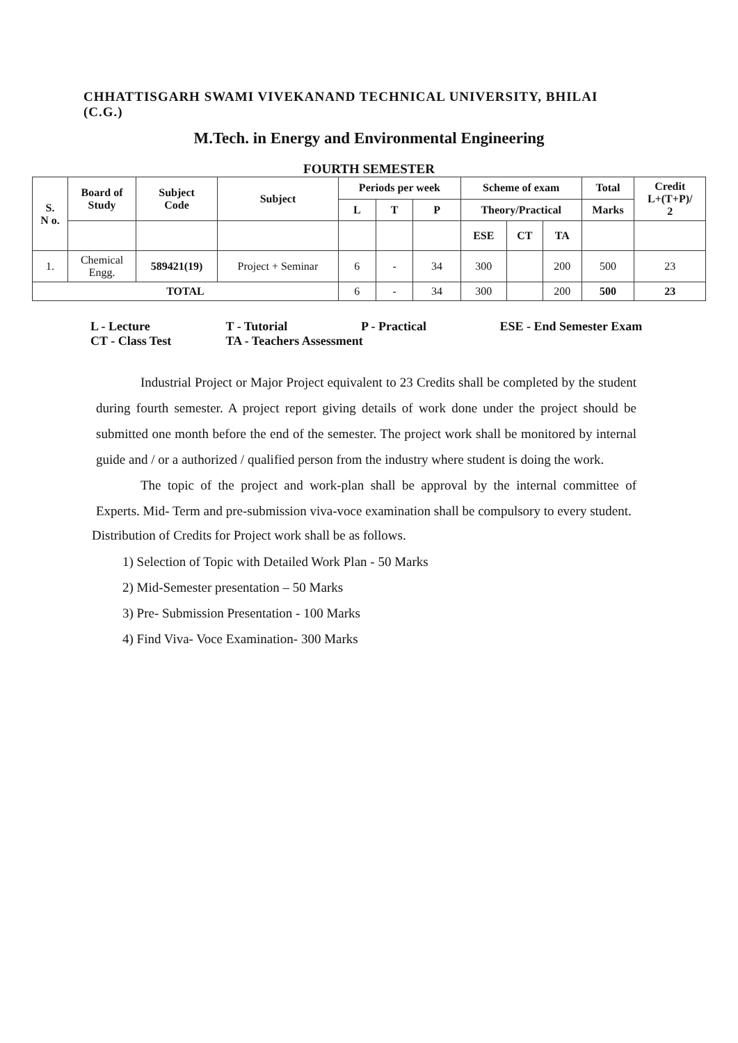CHHATTISGARH SWAMI VIVEKANAND TECHNICAL UNIVERSITY, BHILAI
(C.G.)
M.Tech. in Energy and Environmental Engineering
FOURTH SEMESTER
| S. N o. | Board of Study | Subject Code | Subject | Periods per week | | | Scheme of exam | | | Total | Credit L+(T+P)/ 2 |
| --- | --- | --- | --- | --- | --- | --- | --- | --- | --- | --- | --- |
| | | | | L | T | P | Theory/Practical | | | Marks | |
| | | | | | | | ESE | CT | TA | | |
| 1. | Chemical Engg. | 589421(19) | Project + Seminar | 6 | - | 34 | 300 | | 200 | 500 | 23 |
| TOTAL | | | | 6 | - | 34 | 300 | | 200 | 500 | 23 |
L - Lecture T - Tutorial P - Practical ESE - End Semester Exam
CT - Class Test TA - Teachers Assessment
Industrial Project or Major Project equivalent to 23 Credits shall be completed by the student during fourth semester. A project report giving details of work done under the project should be submitted one month before the end of the semester. The project work shall be monitored by internal guide and / or a authorized / qualified person from the industry where student is doing the work.
The topic of the project and work-plan shall be approval by the internal committee of Experts. Mid- Term and pre-submission viva-voce examination shall be compulsory to every student.
Distribution of Credits for Project work shall be as follows.
1) Selection of Topic with Detailed Work Plan - 50 Marks
2) Mid-Semester presentation – 50 Marks
3) Pre- Submission Presentation - 100 Marks
4) Find Viva- Voce Examination- 300 Marks